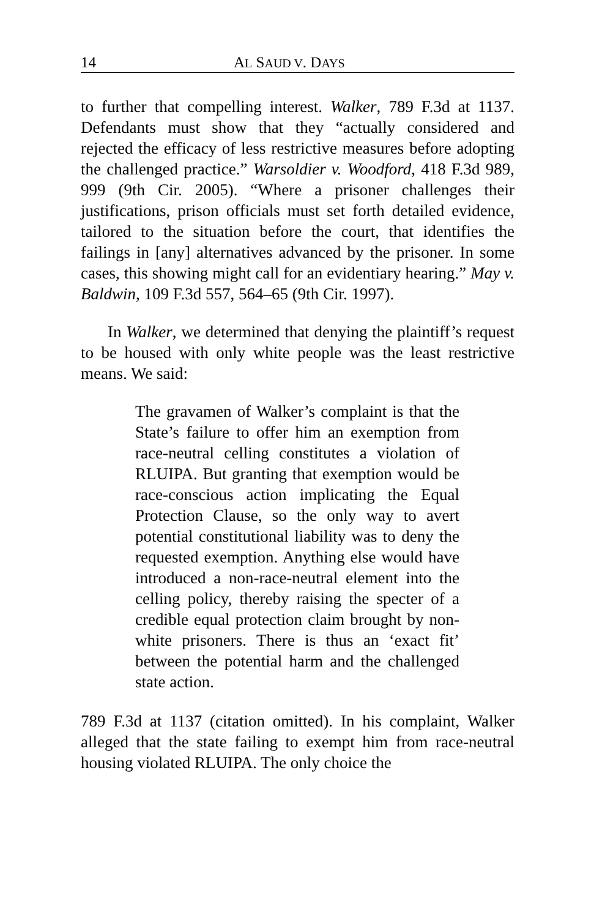14 AL SAUD V. DAYS
to further that compelling interest. Walker, 789 F.3d at 1137. Defendants must show that they “actually considered and rejected the efficacy of less restrictive measures before adopting the challenged practice.” Warsoldier v. Woodford, 418 F.3d 989, 999 (9th Cir. 2005). “Where a prisoner challenges their justifications, prison officials must set forth detailed evidence, tailored to the situation before the court, that identifies the failings in [any] alternatives advanced by the prisoner. In some cases, this showing might call for an evidentiary hearing.” May v. Baldwin, 109 F.3d 557, 564–65 (9th Cir. 1997).
In Walker, we determined that denying the plaintiff’s request to be housed with only white people was the least restrictive means. We said:
The gravamen of Walker’s complaint is that the State’s failure to offer him an exemption from race-neutral celling constitutes a violation of RLUIPA. But granting that exemption would be race-conscious action implicating the Equal Protection Clause, so the only way to avert potential constitutional liability was to deny the requested exemption. Anything else would have introduced a non-race-neutral element into the celling policy, thereby raising the specter of a credible equal protection claim brought by non-white prisoners. There is thus an ‘exact fit’ between the potential harm and the challenged state action.
789 F.3d at 1137 (citation omitted). In his complaint, Walker alleged that the state failing to exempt him from race-neutral housing violated RLUIPA. The only choice the